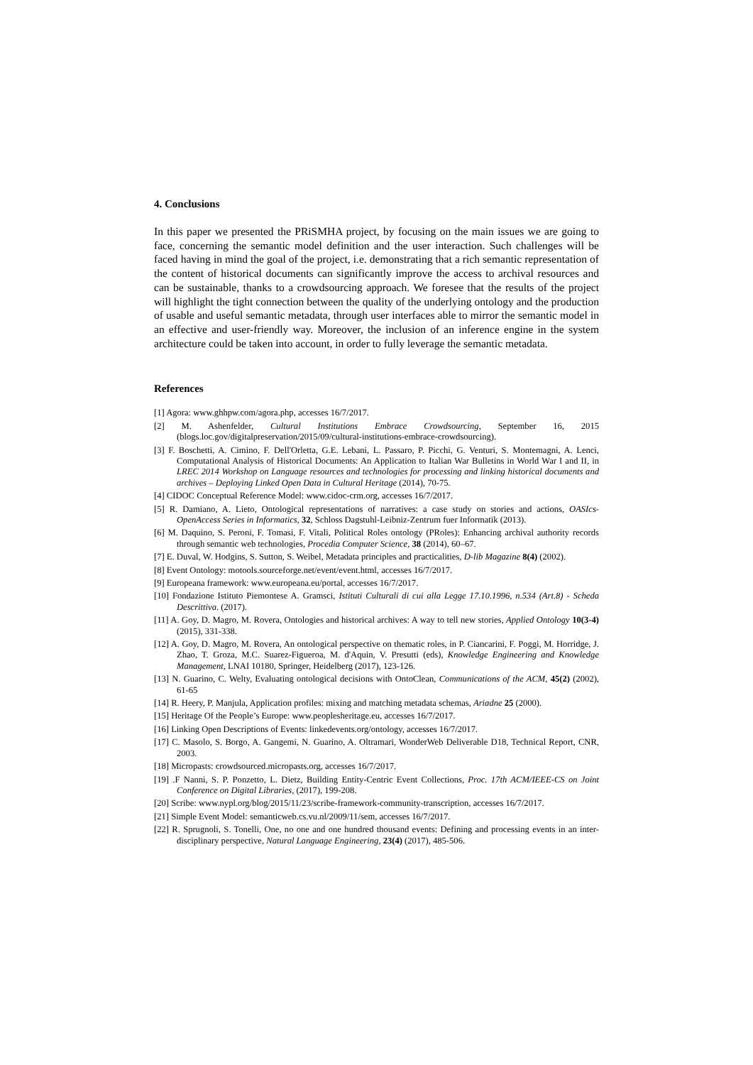4. Conclusions
In this paper we presented the PRiSMHA project, by focusing on the main issues we are going to face, concerning the semantic model definition and the user interaction. Such challenges will be faced having in mind the goal of the project, i.e. demonstrating that a rich semantic representation of the content of historical documents can significantly improve the access to archival resources and can be sustainable, thanks to a crowdsourcing approach. We foresee that the results of the project will highlight the tight connection between the quality of the underlying ontology and the production of usable and useful semantic metadata, through user interfaces able to mirror the semantic model in an effective and user-friendly way. Moreover, the inclusion of an inference engine in the system architecture could be taken into account, in order to fully leverage the semantic metadata.
References
[1] Agora: www.ghhpw.com/agora.php, accesses 16/7/2017.
[2] M. Ashenfelder, Cultural Institutions Embrace Crowdsourcing, September 16, 2015 (blogs.loc.gov/digitalpreservation/2015/09/cultural-institutions-embrace-crowdsourcing).
[3] F. Boschetti, A. Cimino, F. Dell'Orletta, G.E. Lebani, L. Passaro, P. Picchi, G. Venturi, S. Montemagni, A. Lenci, Computational Analysis of Historical Documents: An Application to Italian War Bulletins in World War I and II, in LREC 2014 Workshop on Language resources and technologies for processing and linking historical documents and archives – Deploying Linked Open Data in Cultural Heritage (2014), 70-75.
[4] CIDOC Conceptual Reference Model: www.cidoc-crm.org, accesses 16/7/2017.
[5] R. Damiano, A. Lieto, Ontological representations of narratives: a case study on stories and actions, OASIcs-OpenAccess Series in Informatics, 32, Schloss Dagstuhl-Leibniz-Zentrum fuer Informatik (2013).
[6] M. Daquino, S. Peroni, F. Tomasi, F. Vitali, Political Roles ontology (PRoles): Enhancing archival authority records through semantic web technologies, Procedia Computer Science, 38 (2014), 60–67.
[7] E. Duval, W. Hodgins, S. Sutton, S. Weibel, Metadata principles and practicalities, D-lib Magazine 8(4) (2002).
[8] Event Ontology: motools.sourceforge.net/event/event.html, accesses 16/7/2017.
[9] Europeana framework: www.europeana.eu/portal, accesses 16/7/2017.
[10] Fondazione Istituto Piemontese A. Gramsci, Istituti Culturali di cui alla Legge 17.10.1996, n.534 (Art.8) - Scheda Descrittiva. (2017).
[11] A. Goy, D. Magro, M. Rovera, Ontologies and historical archives: A way to tell new stories, Applied Ontology 10(3-4) (2015), 331-338.
[12] A. Goy, D. Magro, M. Rovera, An ontological perspective on thematic roles, in P. Ciancarini, F. Poggi, M. Horridge, J. Zhao, T. Groza, M.C. Suarez-Figueroa, M. d'Aquin, V. Presutti (eds), Knowledge Engineering and Knowledge Management, LNAI 10180, Springer, Heidelberg (2017), 123-126.
[13] N. Guarino, C. Welty, Evaluating ontological decisions with OntoClean, Communications of the ACM, 45(2) (2002), 61-65
[14] R. Heery, P. Manjula, Application profiles: mixing and matching metadata schemas, Ariadne 25 (2000).
[15] Heritage Of the People’s Europe: www.peoplesheritage.eu, accesses 16/7/2017.
[16] Linking Open Descriptions of Events: linkedevents.org/ontology, accesses 16/7/2017.
[17] C. Masolo, S. Borgo, A. Gangemi, N. Guarino, A. Oltramari, WonderWeb Deliverable D18, Technical Report, CNR, 2003.
[18] Micropasts: crowdsourced.micropasts.org, accesses 16/7/2017.
[19] .F Nanni, S. P. Ponzetto, L. Dietz, Building Entity-Centric Event Collections, Proc. 17th ACM/IEEE-CS on Joint Conference on Digital Libraries, (2017), 199-208.
[20] Scribe: www.nypl.org/blog/2015/11/23/scribe-framework-community-transcription, accesses 16/7/2017.
[21] Simple Event Model: semanticweb.cs.vu.nl/2009/11/sem, accesses 16/7/2017.
[22] R. Sprugnoli, S. Tonelli, One, no one and one hundred thousand events: Defining and processing events in an inter-disciplinary perspective, Natural Language Engineering, 23(4) (2017), 485-506.